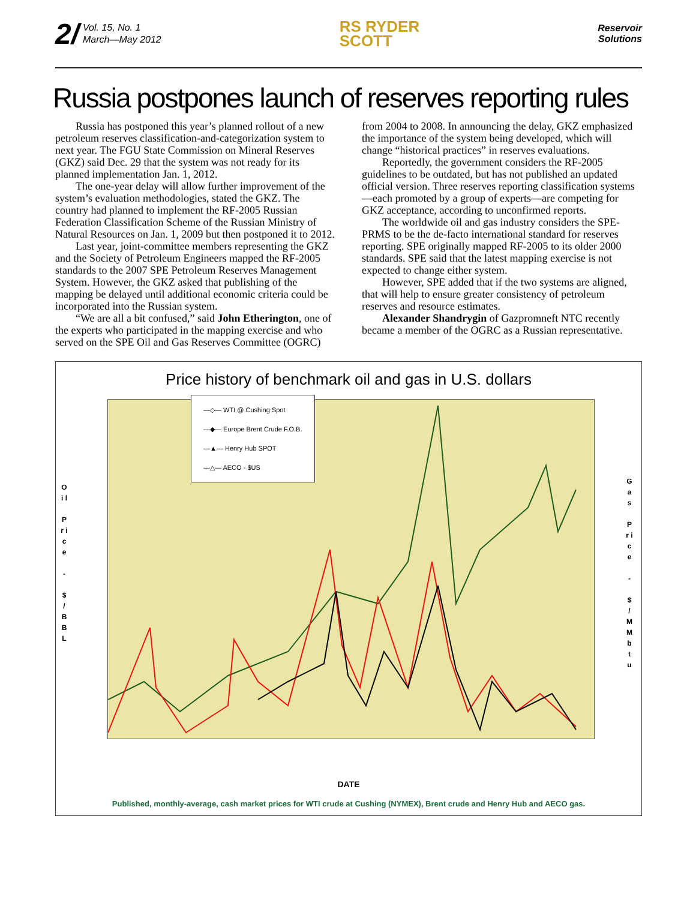2/ Vol. 15, No. 1
March—May 2012
RS RYDER
SCOTT
Reservoir
Solutions
Russia postpones launch of reserves reporting rules
Russia has postponed this year’s planned rollout of a new petroleum reserves classification-and-categorization system to next year. The FGU State Commission on Mineral Reserves (GKZ) said Dec. 29 that the system was not ready for its planned implementation Jan. 1, 2012.
The one-year delay will allow further improvement of the system’s evaluation methodologies, stated the GKZ. The country had planned to implement the RF-2005 Russian Federation Classification Scheme of the Russian Ministry of Natural Resources on Jan. 1, 2009 but then postponed it to 2012.
Last year, joint-committee members representing the GKZ and the Society of Petroleum Engineers mapped the RF-2005 standards to the 2007 SPE Petroleum Reserves Management System. However, the GKZ asked that publishing of the mapping be delayed until additional economic criteria could be incorporated into the Russian system.
“We are all a bit confused,” said John Etherington, one of the experts who participated in the mapping exercise and who served on the SPE Oil and Gas Reserves Committee (OGRC) from 2004 to 2008. In announcing the delay, GKZ emphasized the importance of the system being developed, which will change “historical practices” in reserves evaluations.
Reportedly, the government considers the RF-2005 guidelines to be outdated, but has not published an updated official version. Three reserves reporting classification systems—each promoted by a group of experts—are competing for GKZ acceptance, according to unconfirmed reports.
The worldwide oil and gas industry considers the SPE-PRMS to be the de-facto international standard for reserves reporting. SPE originally mapped RF-2005 to its older 2000 standards. SPE said that the latest mapping exercise is not expected to change either system.
However, SPE added that if the two systems are aligned, that will help to ensure greater consistency of petroleum reserves and resource estimates.
Alexander Shandrygin of Gazpromneft NTC recently became a member of the OGRC as a Russian representative.
Price history of benchmark oil and gas in U.S. dollars
O i l
P r i c e
-
$ / B B L
—◇— WTI @ Cushing Spot
—◆— Europe Brent Crude F.O.B.
—▲— Henry Hub SPOT
—△— AECO - $US
G a s
P r i c e
-
$ / M M b t u
DATE
Published, monthly-average, cash market prices for WTI crude at Cushing (NYMEX), Brent crude and Henry Hub and AECO gas.